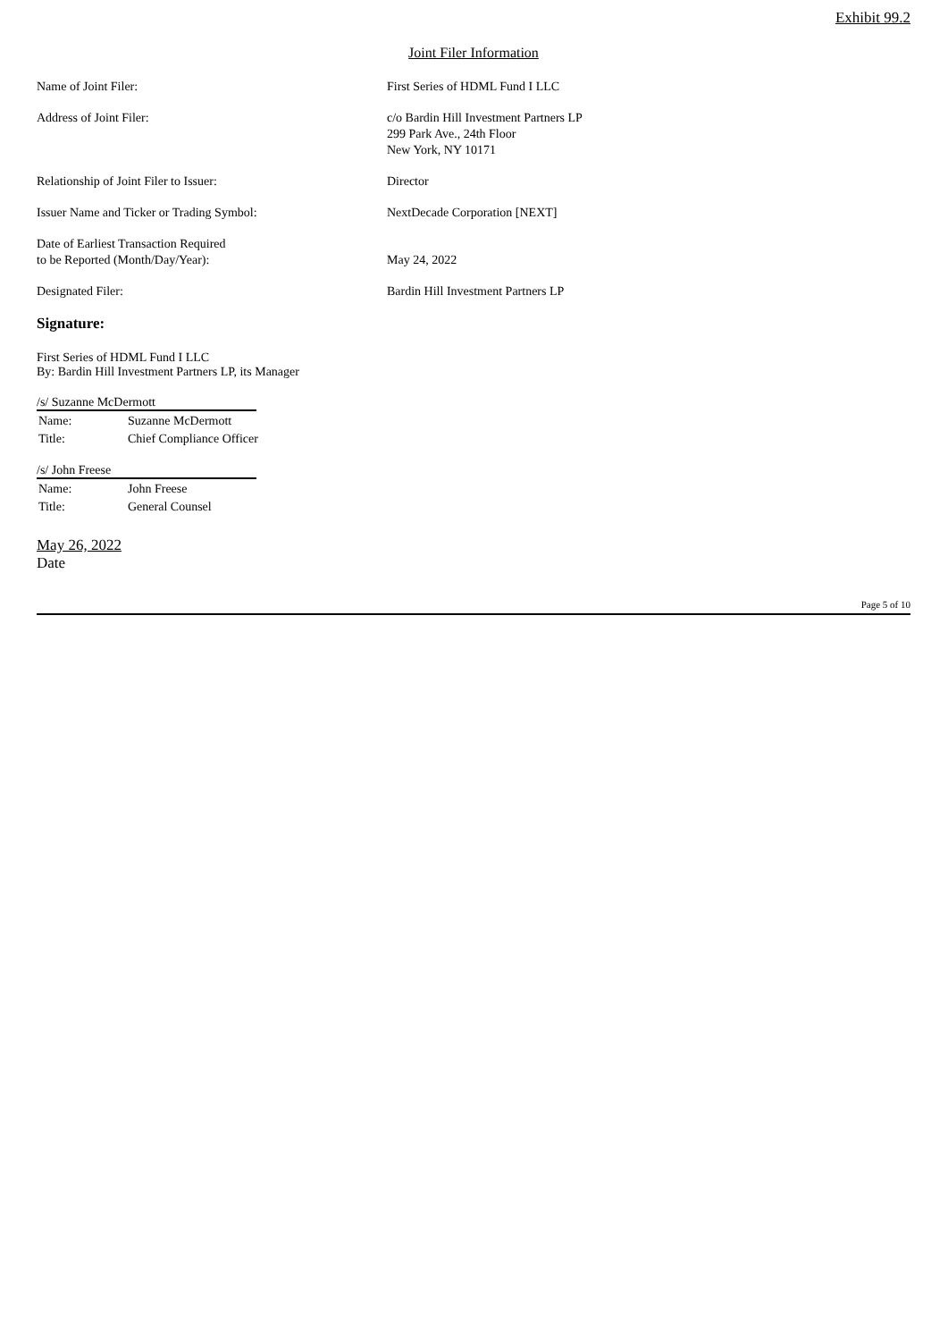Exhibit 99.2
Joint Filer Information
| Name of Joint Filer: | First Series of HDML Fund I LLC |
| Address of Joint Filer: | c/o Bardin Hill Investment Partners LP 299 Park Ave., 24th Floor New York, NY 10171 |
| Relationship of Joint Filer to Issuer: | Director |
| Issuer Name and Ticker or Trading Symbol: | NextDecade Corporation [NEXT] |
| Date of Earliest Transaction Required to be Reported (Month/Day/Year): | May 24, 2022 |
| Designated Filer: | Bardin Hill Investment Partners LP |
Signature:
First Series of HDML Fund I LLC
By: Bardin Hill Investment Partners LP, its Manager
/s/ Suzanne McDermott
| Name: | Suzanne McDermott |
| Title: | Chief Compliance Officer |
/s/ John Freese
| Name: | John Freese |
| Title: | General Counsel |
May 26, 2022
Date
Page 5 of 10